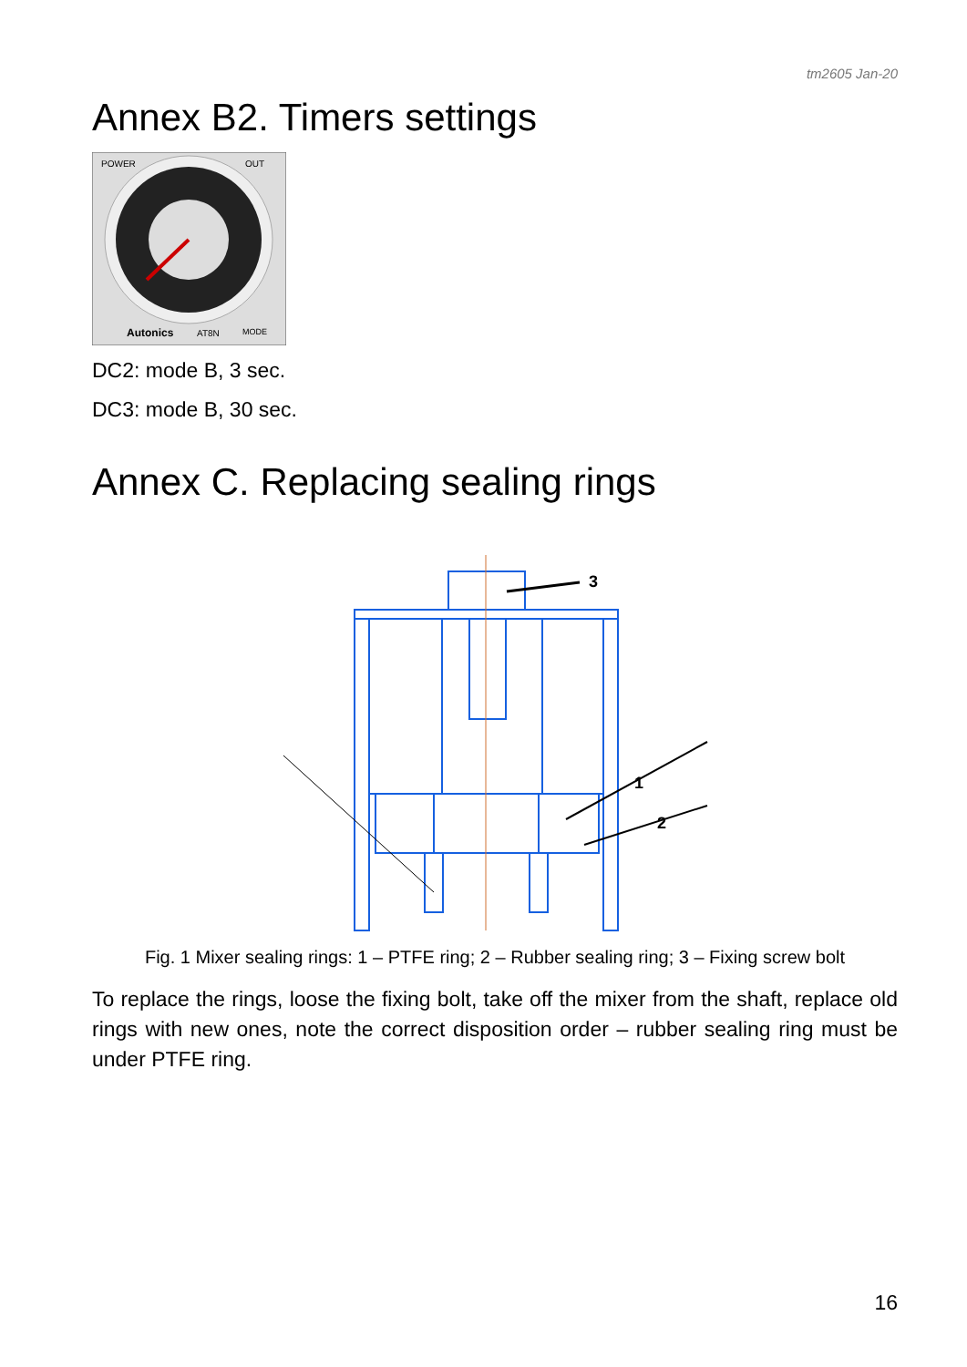tm2605 Jan-20
Annex B2. Timers settings
POWER
OUT
Autonics
AT8N
MODE
DC2: mode B, 3 sec.
DC3: mode B, 30 sec.
Annex C. Replacing sealing rings
3
1
2
Fig. 1 Mixer sealing rings: 1 – PTFE ring; 2 – Rubber sealing ring; 3 – Fixing screw bolt
To replace the rings, loose the fixing bolt, take off the mixer from the shaft, replace old rings with new ones, note the correct disposition order – rubber sealing ring must be under PTFE ring.
16